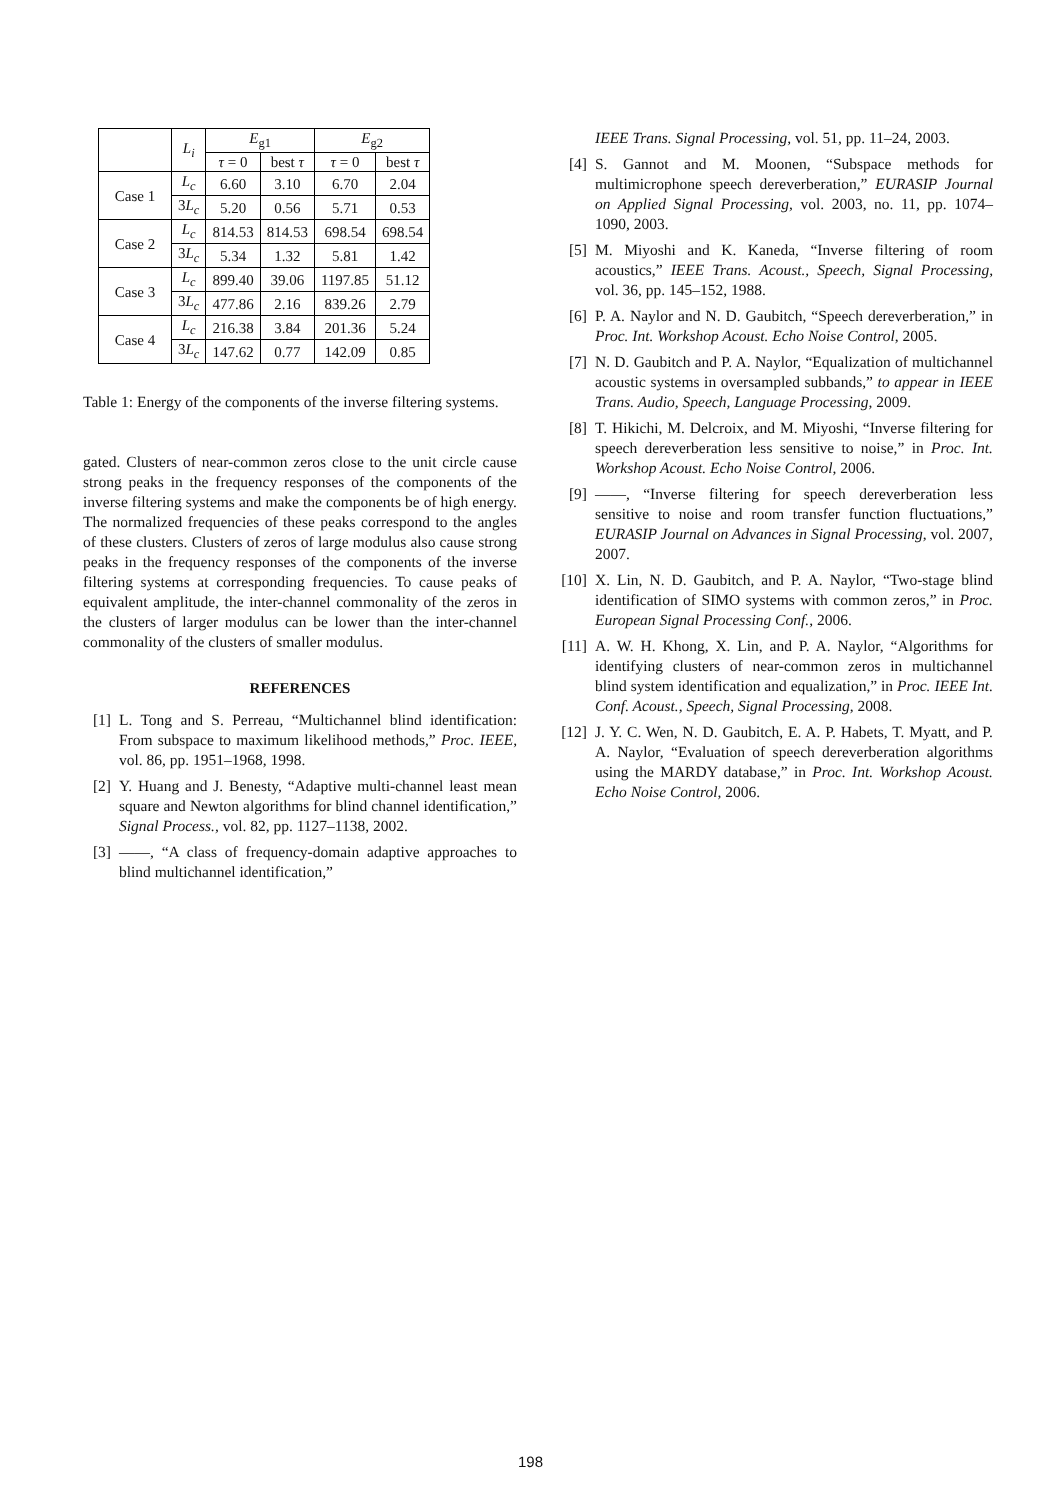| | L<sub>i</sub> | E<sub>g1</sub> | | E<sub>g2</sub> | |
| --- | --- | --- | --- | --- | --- |
| | | τ = 0 | best τ | τ = 0 | best τ |
| Case 1 | L<sub>c</sub> | 6.60 | 3.10 | 6.70 | 2.04 |
| | 3 L<sub>c</sub> | 5.20 | 0.56 | 5.71 | 0.53 |
| Case 2 | L<sub>c</sub> | 814.53 | 814.53 | 698.54 | 698.54 |
| | 3 L<sub>c</sub> | 5.34 | 1.32 | 5.81 | 1.42 |
| Case 3 | L<sub>c</sub> | 899.40 | 39.06 | 1197.85 | 51.12 |
| | 3 L<sub>c</sub> | 477.86 | 2.16 | 839.26 | 2.79 |
| Case 4 | L<sub>c</sub> | 216.38 | 3.84 | 201.36 | 5.24 |
| | 3 L<sub>c</sub> | 147.62 | 0.77 | 142.09 | 0.85 |
Table 1: Energy of the components of the inverse filtering systems.
gated. Clusters of near-common zeros close to the unit circle cause strong peaks in the frequency responses of the components of the inverse filtering systems and make the components be of high energy. The normalized frequencies of these peaks correspond to the angles of these clusters. Clusters of zeros of large modulus also cause strong peaks in the frequency responses of the components of the inverse filtering systems at corresponding frequencies. To cause peaks of equivalent amplitude, the inter-channel commonality of the zeros in the clusters of larger modulus can be lower than the inter-channel commonality of the clusters of smaller modulus.
REFERENCES
[1] L. Tong and S. Perreau, “Multichannel blind identification: From subspace to maximum likelihood methods,” Proc. IEEE, vol. 86, pp. 1951–1968, 1998.
[2] Y. Huang and J. Benesty, “Adaptive multi-channel least mean square and Newton algorithms for blind channel identification,” Signal Process., vol. 82, pp. 1127–1138, 2002.
[3] ——, “A class of frequency-domain adaptive approaches to blind multichannel identification,”
IEEE Trans. Signal Processing, vol. 51, pp. 11–24, 2003.
[4] S. Gannot and M. Moonen, “Subspace methods for multimicrophone speech dereverberation,” EURASIP Journal on Applied Signal Processing, vol. 2003, no. 11, pp. 1074–1090, 2003.
[5] M. Miyoshi and K. Kaneda, “Inverse filtering of room acoustics,” IEEE Trans. Acoust., Speech, Signal Processing, vol. 36, pp. 145–152, 1988.
[6] P. A. Naylor and N. D. Gaubitch, “Speech dereverberation,” in Proc. Int. Workshop Acoust. Echo Noise Control, 2005.
[7] N. D. Gaubitch and P. A. Naylor, “Equalization of multichannel acoustic systems in oversampled subbands,” to appear in IEEE Trans. Audio, Speech, Language Processing, 2009.
[8] T. Hikichi, M. Delcroix, and M. Miyoshi, “Inverse filtering for speech dereverberation less sensitive to noise,” in Proc. Int. Workshop Acoust. Echo Noise Control, 2006.
[9] ——, “Inverse filtering for speech dereverberation less sensitive to noise and room transfer function fluctuations,” EURASIP Journal on Advances in Signal Processing, vol. 2007, 2007.
[10]
X. Lin, N. D. Gaubitch, and P. A. Naylor, “Two-stage blind identification of SIMO systems with common zeros,” in Proc. European Signal Processing Conf., 2006.
[11]
A. W. H. Khong, X. Lin, and P. A. Naylor, “Algorithms for identifying clusters of near-common zeros in multichannel blind system identification and equalization,” in Proc. IEEE Int. Conf. Acoust., Speech, Signal Processing, 2008.
[12]
J. Y. C. Wen, N. D. Gaubitch, E. A. P. Habets, T. Myatt, and P. A. Naylor, “Evaluation of speech dereverberation algorithms using the MARDY database,” in Proc. Int. Workshop Acoust. Echo Noise Control, 2006.
198